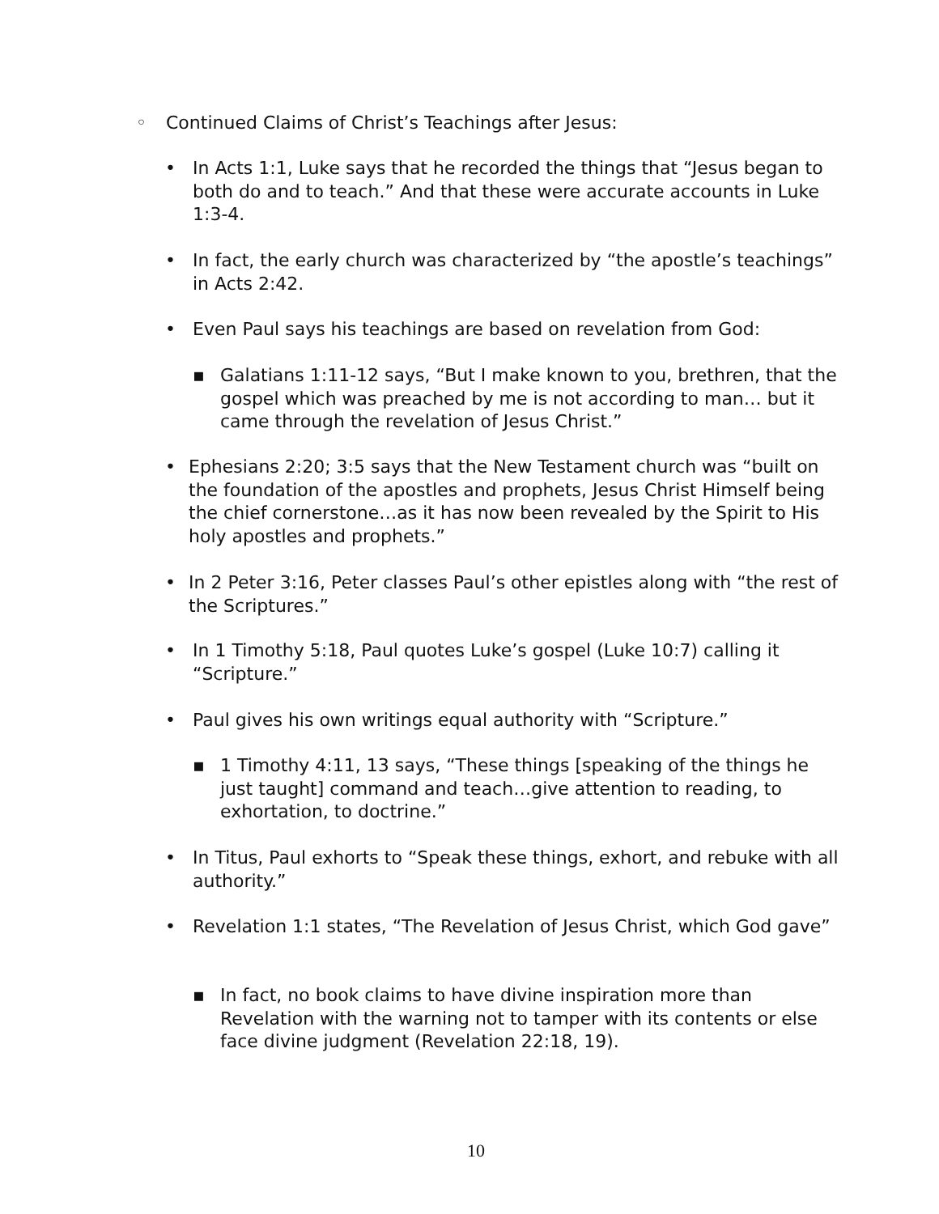◦ Continued Claims of Christ’s Teachings after Jesus:
• In Acts 1:1, Luke says that he recorded the things that “Jesus began to both do and to teach.” And that these were accurate accounts in Luke 1:3-4.
• In fact, the early church was characterized by “the apostle’s teachings” in Acts 2:42.
• Even Paul says his teachings are based on revelation from God:
▪ Galatians 1:11-12 says, “But I make known to you, brethren, that the gospel which was preached by me is not according to man… but it came through the revelation of Jesus Christ.”
• Ephesians 2:20; 3:5 says that the New Testament church was “built on the foundation of the apostles and prophets, Jesus Christ Himself being the chief cornerstone…as it has now been revealed by the Spirit to His holy apostles and prophets.”
• In 2 Peter 3:16, Peter classes Paul’s other epistles along with “the rest of the Scriptures.”
• In 1 Timothy 5:18, Paul quotes Luke’s gospel (Luke 10:7) calling it “Scripture.”
• Paul gives his own writings equal authority with “Scripture.”
▪ 1 Timothy 4:11, 13 says, “These things [speaking of the things he just taught] command and teach…give attention to reading, to exhortation, to doctrine.”
• In Titus, Paul exhorts to “Speak these things, exhort, and rebuke with all authority.”
• Revelation 1:1 states, “The Revelation of Jesus Christ, which God gave”
▪ In fact, no book claims to have divine inspiration more than Revelation with the warning not to tamper with its contents or else face divine judgment (Revelation 22:18, 19).
10